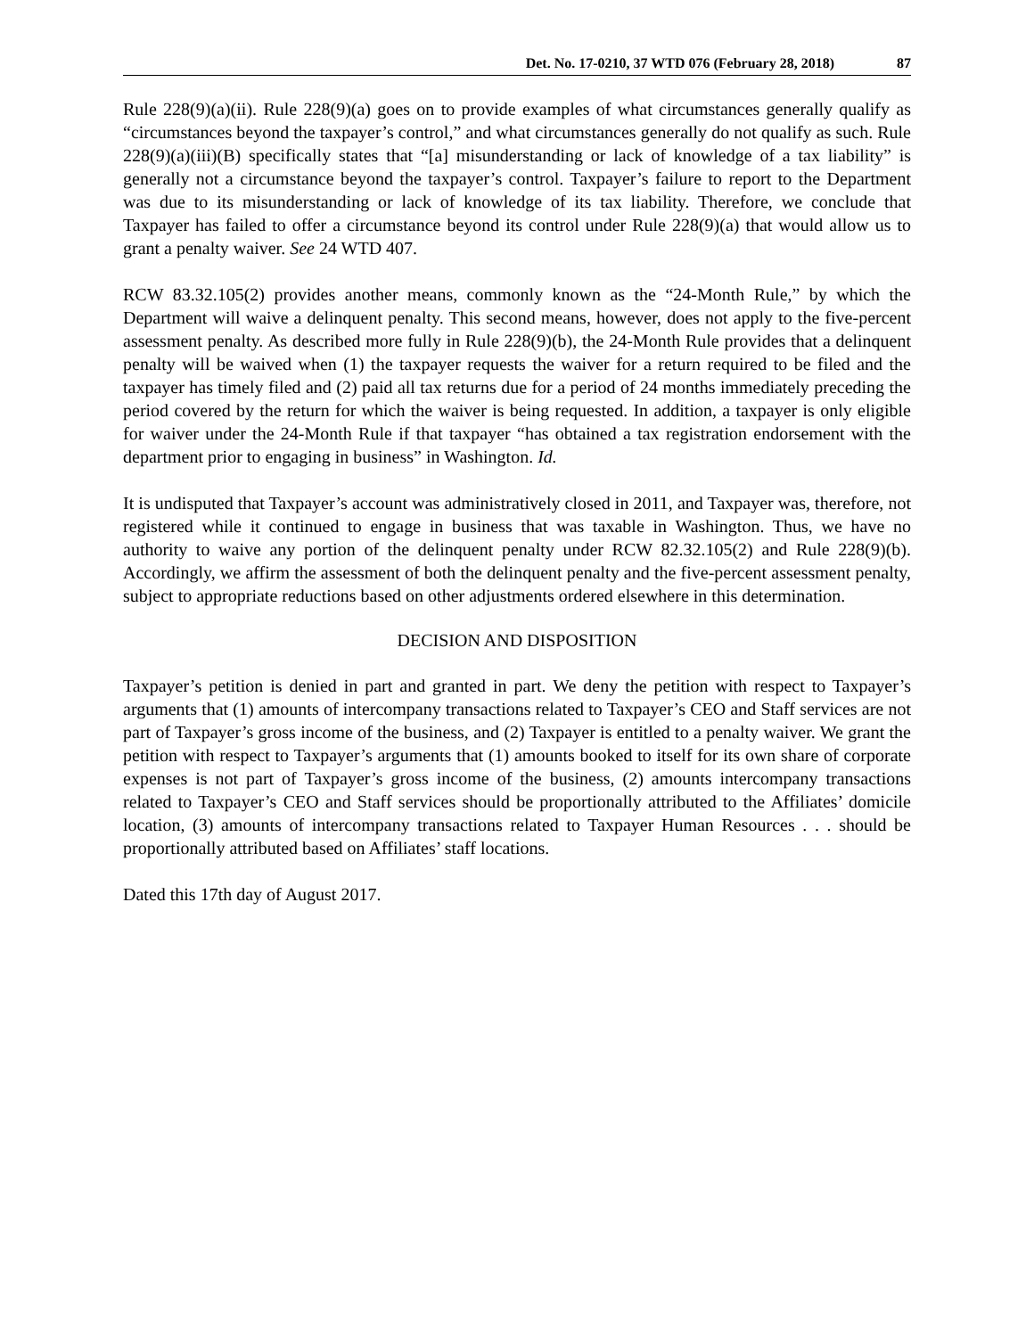Det. No. 17-0210, 37 WTD 076 (February 28, 2018) 87
Rule 228(9)(a)(ii). Rule 228(9)(a) goes on to provide examples of what circumstances generally qualify as “circumstances beyond the taxpayer’s control,” and what circumstances generally do not qualify as such. Rule 228(9)(a)(iii)(B) specifically states that “[a] misunderstanding or lack of knowledge of a tax liability” is generally not a circumstance beyond the taxpayer’s control. Taxpayer’s failure to report to the Department was due to its misunderstanding or lack of knowledge of its tax liability. Therefore, we conclude that Taxpayer has failed to offer a circumstance beyond its control under Rule 228(9)(a) that would allow us to grant a penalty waiver. See 24 WTD 407.
RCW 83.32.105(2) provides another means, commonly known as the “24-Month Rule,” by which the Department will waive a delinquent penalty. This second means, however, does not apply to the five-percent assessment penalty. As described more fully in Rule 228(9)(b), the 24-Month Rule provides that a delinquent penalty will be waived when (1) the taxpayer requests the waiver for a return required to be filed and the taxpayer has timely filed and (2) paid all tax returns due for a period of 24 months immediately preceding the period covered by the return for which the waiver is being requested. In addition, a taxpayer is only eligible for waiver under the 24-Month Rule if that taxpayer “has obtained a tax registration endorsement with the department prior to engaging in business” in Washington. Id.
It is undisputed that Taxpayer’s account was administratively closed in 2011, and Taxpayer was, therefore, not registered while it continued to engage in business that was taxable in Washington. Thus, we have no authority to waive any portion of the delinquent penalty under RCW 82.32.105(2) and Rule 228(9)(b). Accordingly, we affirm the assessment of both the delinquent penalty and the five-percent assessment penalty, subject to appropriate reductions based on other adjustments ordered elsewhere in this determination.
DECISION AND DISPOSITION
Taxpayer’s petition is denied in part and granted in part. We deny the petition with respect to Taxpayer’s arguments that (1) amounts of intercompany transactions related to Taxpayer’s CEO and Staff services are not part of Taxpayer’s gross income of the business, and (2) Taxpayer is entitled to a penalty waiver. We grant the petition with respect to Taxpayer’s arguments that (1) amounts booked to itself for its own share of corporate expenses is not part of Taxpayer’s gross income of the business, (2) amounts intercompany transactions related to Taxpayer’s CEO and Staff services should be proportionally attributed to the Affiliates’ domicile location, (3) amounts of intercompany transactions related to Taxpayer Human Resources . . . should be proportionally attributed based on Affiliates’ staff locations.
Dated this 17th day of August 2017.